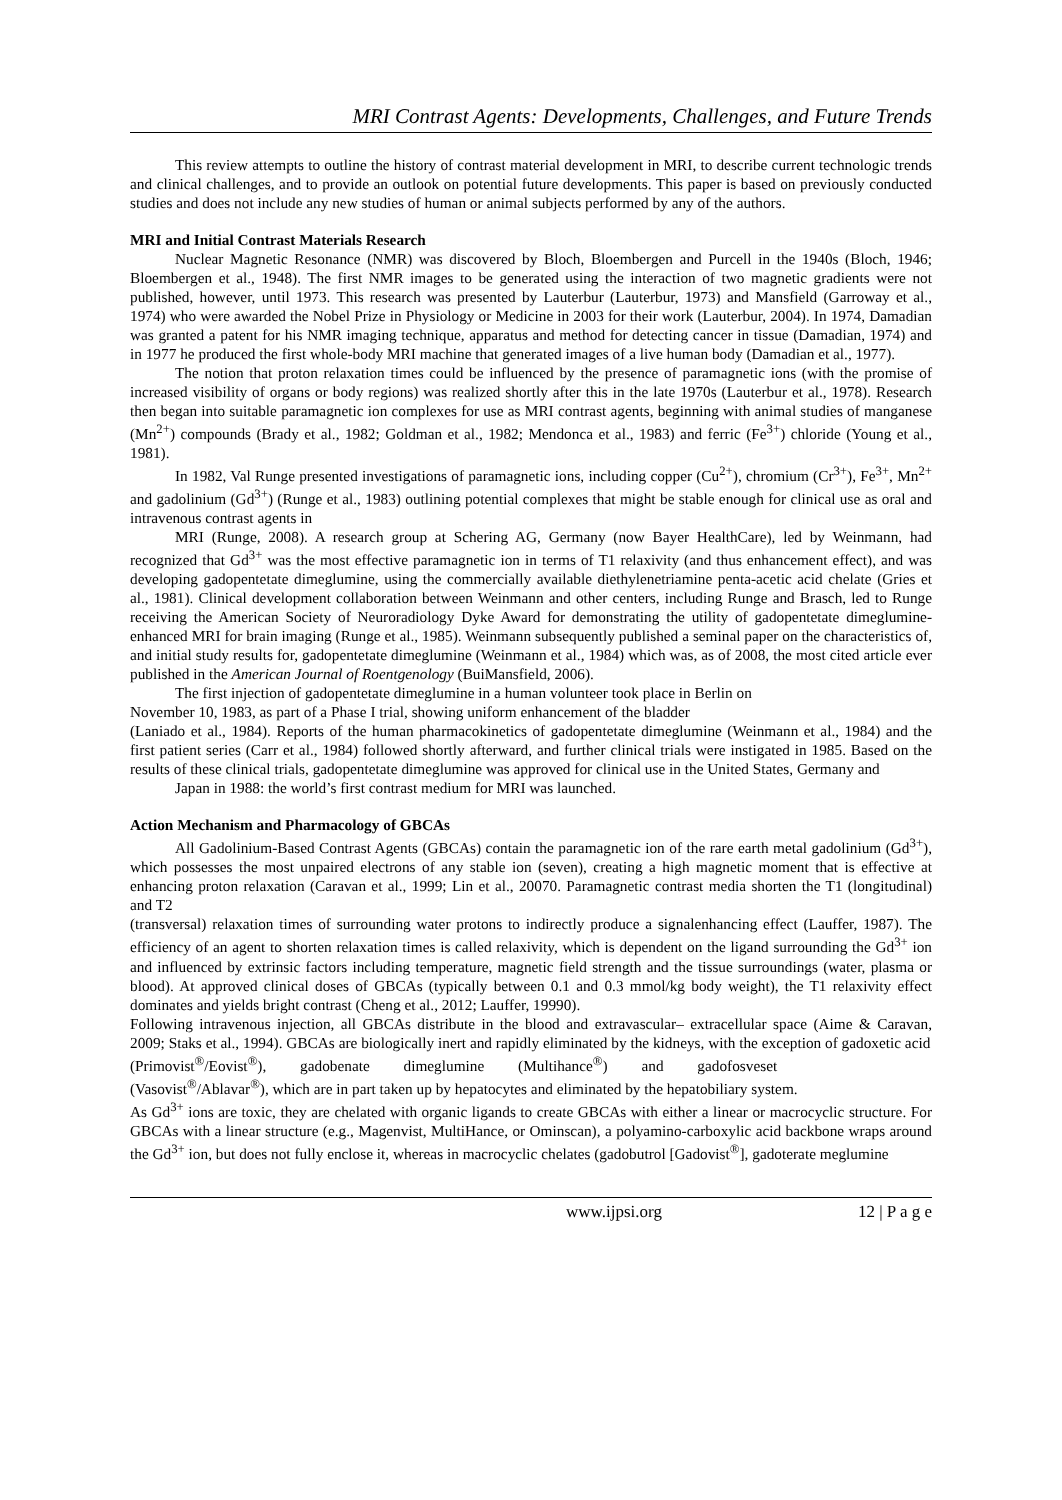MRI Contrast Agents: Developments, Challenges, and Future Trends
This review attempts to outline the history of contrast material development in MRI, to describe current technologic trends and clinical challenges, and to provide an outlook on potential future developments. This paper is based on previously conducted studies and does not include any new studies of human or animal subjects performed by any of the authors.
MRI and Initial Contrast Materials Research
Nuclear Magnetic Resonance (NMR) was discovered by Bloch, Bloembergen and Purcell in the 1940s (Bloch, 1946; Bloembergen et al., 1948). The first NMR images to be generated using the interaction of two magnetic gradients were not published, however, until 1973. This research was presented by Lauterbur (Lauterbur, 1973) and Mansfield (Garroway et al., 1974) who were awarded the Nobel Prize in Physiology or Medicine in 2003 for their work (Lauterbur, 2004). In 1974, Damadian was granted a patent for his NMR imaging technique, apparatus and method for detecting cancer in tissue (Damadian, 1974) and in 1977 he produced the first whole-body MRI machine that generated images of a live human body (Damadian et al., 1977).
The notion that proton relaxation times could be influenced by the presence of paramagnetic ions (with the promise of increased visibility of organs or body regions) was realized shortly after this in the late 1970s (Lauterbur et al., 1978). Research then began into suitable paramagnetic ion complexes for use as MRI contrast agents, beginning with animal studies of manganese (Mn<sup>2+</sup>) compounds (Brady et al., 1982; Goldman et al., 1982; Mendonca et al., 1983) and ferric (Fe<sup>3+</sup>) chloride (Young et al., 1981).
In 1982, Val Runge presented investigations of paramagnetic ions, including copper (Cu<sup>2+</sup>), chromium (Cr<sup>3+</sup>), Fe<sup>3+</sup>, Mn<sup>2+</sup> and gadolinium (Gd<sup>3+</sup>) (Runge et al., 1983) outlining potential complexes that might be stable enough for clinical use as oral and intravenous contrast agents in
MRI (Runge, 2008). A research group at Schering AG, Germany (now Bayer HealthCare), led by Weinmann, had recognized that Gd<sup>3+</sup> was the most effective paramagnetic ion in terms of T1 relaxivity (and thus enhancement effect), and was developing gadopentetate dimeglumine, using the commercially available diethylenetriamine penta-acetic acid chelate (Gries et al., 1981). Clinical development collaboration between Weinmann and other centers, including Runge and Brasch, led to Runge receiving the American Society of Neuroradiology Dyke Award for demonstrating the utility of gadopentetate dimeglumine-enhanced MRI for brain imaging (Runge et al., 1985). Weinmann subsequently published a seminal paper on the characteristics of, and initial study results for, gadopentetate dimeglumine (Weinmann et al., 1984) which was, as of 2008, the most cited article ever published in the American Journal of Roentgenology (BuiMansfield, 2006).
The first injection of gadopentetate dimeglumine in a human volunteer took place in Berlin on
November 10, 1983, as part of a Phase I trial, showing uniform enhancement of the bladder
(Laniado et al., 1984). Reports of the human pharmacokinetics of gadopentetate dimeglumine (Weinmann et al., 1984) and the first patient series (Carr et al., 1984) followed shortly afterward, and further clinical trials were instigated in 1985. Based on the results of these clinical trials, gadopentetate dimeglumine was approved for clinical use in the United States, Germany and
Japan in 1988: the world’s first contrast medium for MRI was launched.
Action Mechanism and Pharmacology of GBCAs
All Gadolinium-Based Contrast Agents (GBCAs) contain the paramagnetic ion of the rare earth metal gadolinium (Gd<sup>3+</sup>), which possesses the most unpaired electrons of any stable ion (seven), creating a high magnetic moment that is effective at enhancing proton relaxation (Caravan et al., 1999; Lin et al., 20070. Paramagnetic contrast media shorten the T1 (longitudinal) and T2
(transversal) relaxation times of surrounding water protons to indirectly produce a signalenhancing effect (Lauffer, 1987). The efficiency of an agent to shorten relaxation times is called relaxivity, which is dependent on the ligand surrounding the Gd<sup>3+</sup> ion and influenced by extrinsic factors including temperature, magnetic field strength and the tissue surroundings (water, plasma or blood). At approved clinical doses of GBCAs (typically between 0.1 and 0.3 mmol/kg body weight), the T1 relaxivity effect dominates and yields bright contrast (Cheng et al., 2012; Lauffer, 19990).
Following intravenous injection, all GBCAs distribute in the blood and extravascular– extracellular space (Aime & Caravan, 2009; Staks et al., 1994). GBCAs are biologically inert and rapidly eliminated by the kidneys, with the exception of gadoxetic acid
(Primovist<sup>®</sup>/Eovist<sup>®</sup>), gadobenate dimeglumine (Multihance<sup>®</sup>) and gadofosveset
(Vasovist<sup>®</sup>/Ablavar<sup>®</sup>), which are in part taken up by hepatocytes and eliminated by the hepatobiliary system.
As Gd<sup>3+</sup> ions are toxic, they are chelated with organic ligands to create GBCAs with either a linear or macrocyclic structure. For GBCAs with a linear structure (e.g., Magenvist, MultiHance, or Ominscan), a polyamino-carboxylic acid backbone wraps around the Gd<sup>3+</sup> ion, but does not fully enclose it, whereas in macrocyclic chelates (gadobutrol [Gadovist<sup>®</sup>], gadoterate meglumine
www.ijpsi.org 12 | P a g e